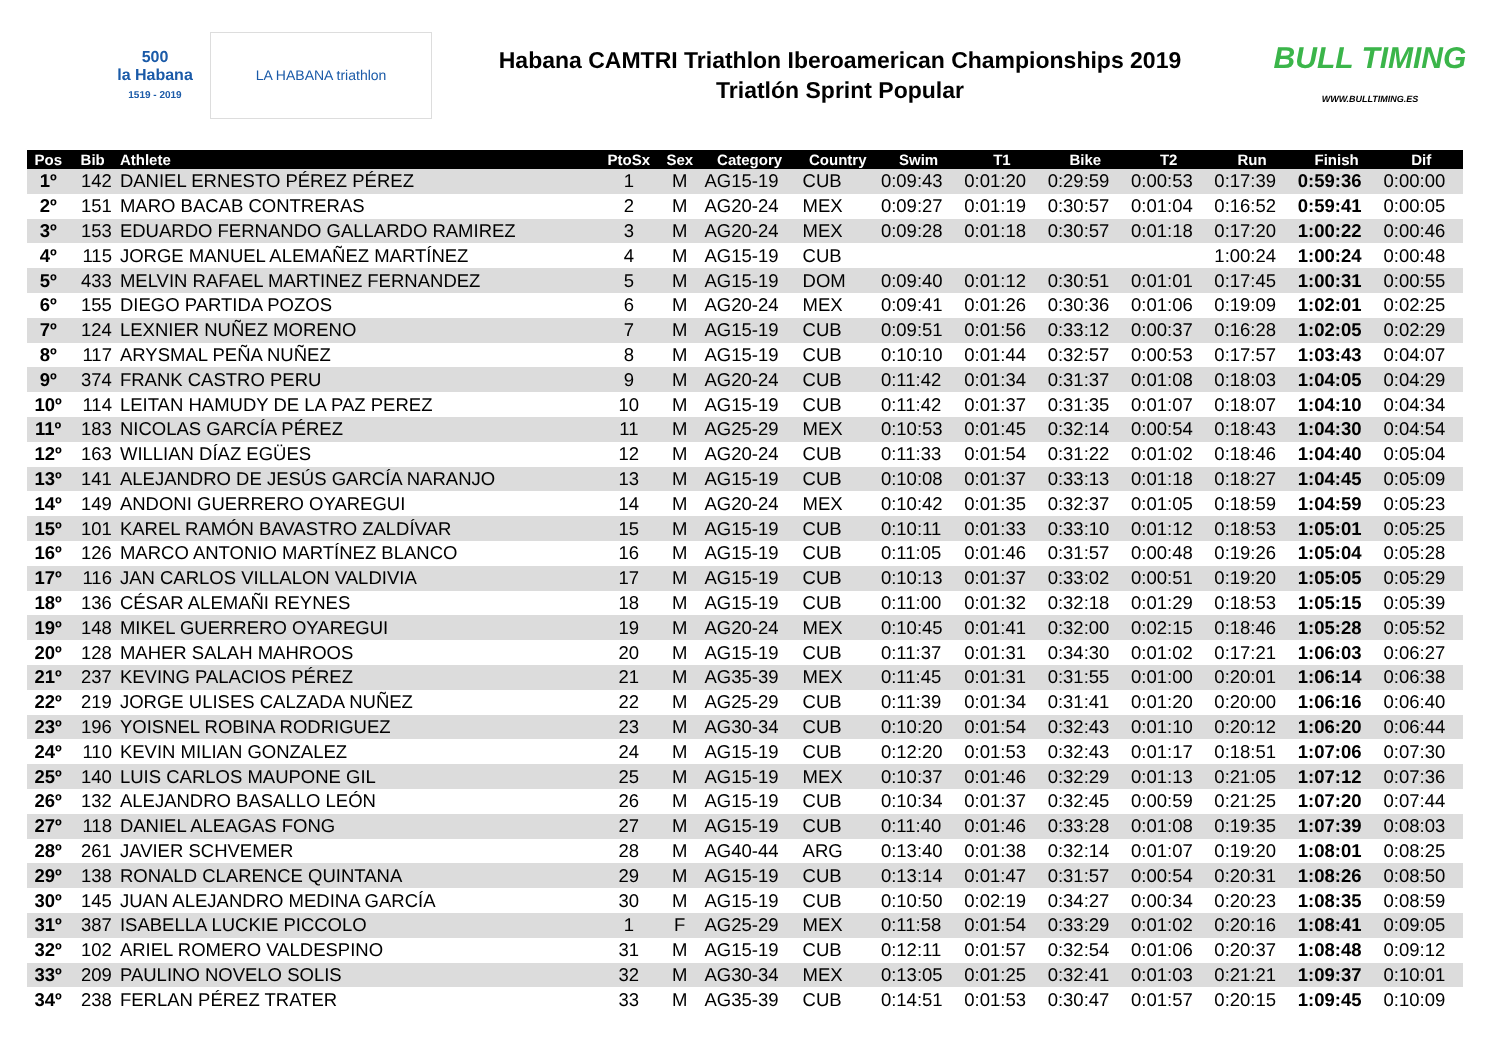500
la Habana
1519 - 2019
LA HABANA triathlon
Habana CAMTRI Triathlon Iberoamerican Championships 2019
Triatlón Sprint Popular
BULL TIMING
WWW.BULLTIMING.ES
| Pos | Bib | Athlete | PtoSx | Sex | Category | Country | Swim | T1 | Bike | T2 | Run | Finish | Dif |
| --- | --- | --- | --- | --- | --- | --- | --- | --- | --- | --- | --- | --- | --- |
| 1º | 142 | DANIEL ERNESTO PÉREZ PÉREZ | 1 | M | AG15-19 | CUB | 0:09:43 | 0:01:20 | 0:29:59 | 0:00:53 | 0:17:39 | 0:59:36 | 0:00:00 |
| 2º | 151 | MARO BACAB CONTRERAS | 2 | M | AG20-24 | MEX | 0:09:27 | 0:01:19 | 0:30:57 | 0:01:04 | 0:16:52 | 0:59:41 | 0:00:05 |
| 3º | 153 | EDUARDO FERNANDO GALLARDO RAMIREZ | 3 | M | AG20-24 | MEX | 0:09:28 | 0:01:18 | 0:30:57 | 0:01:18 | 0:17:20 | 1:00:22 | 0:00:46 |
| 4º | 115 | JORGE MANUEL ALEMAÑEZ MARTÍNEZ | 4 | M | AG15-19 | CUB | | | | | 1:00:24 | 1:00:24 | 0:00:48 |
| 5º | 433 | MELVIN RAFAEL MARTINEZ FERNANDEZ | 5 | M | AG15-19 | DOM | 0:09:40 | 0:01:12 | 0:30:51 | 0:01:01 | 0:17:45 | 1:00:31 | 0:00:55 |
| 6º | 155 | DIEGO PARTIDA POZOS | 6 | M | AG20-24 | MEX | 0:09:41 | 0:01:26 | 0:30:36 | 0:01:06 | 0:19:09 | 1:02:01 | 0:02:25 |
| 7º | 124 | LEXNIER NUÑEZ MORENO | 7 | M | AG15-19 | CUB | 0:09:51 | 0:01:56 | 0:33:12 | 0:00:37 | 0:16:28 | 1:02:05 | 0:02:29 |
| 8º | 117 | ARYSMAL PEÑA NUÑEZ | 8 | M | AG15-19 | CUB | 0:10:10 | 0:01:44 | 0:32:57 | 0:00:53 | 0:17:57 | 1:03:43 | 0:04:07 |
| 9º | 374 | FRANK CASTRO PERU | 9 | M | AG20-24 | CUB | 0:11:42 | 0:01:34 | 0:31:37 | 0:01:08 | 0:18:03 | 1:04:05 | 0:04:29 |
| 10º | 114 | LEITAN HAMUDY DE LA PAZ PEREZ | 10 | M | AG15-19 | CUB | 0:11:42 | 0:01:37 | 0:31:35 | 0:01:07 | 0:18:07 | 1:04:10 | 0:04:34 |
| 11º | 183 | NICOLAS GARCÍA PÉREZ | 11 | M | AG25-29 | MEX | 0:10:53 | 0:01:45 | 0:32:14 | 0:00:54 | 0:18:43 | 1:04:30 | 0:04:54 |
| 12º | 163 | WILLIAN DÍAZ EGÜES | 12 | M | AG20-24 | CUB | 0:11:33 | 0:01:54 | 0:31:22 | 0:01:02 | 0:18:46 | 1:04:40 | 0:05:04 |
| 13º | 141 | ALEJANDRO DE JESÚS GARCÍA NARANJO | 13 | M | AG15-19 | CUB | 0:10:08 | 0:01:37 | 0:33:13 | 0:01:18 | 0:18:27 | 1:04:45 | 0:05:09 |
| 14º | 149 | ANDONI GUERRERO OYAREGUI | 14 | M | AG20-24 | MEX | 0:10:42 | 0:01:35 | 0:32:37 | 0:01:05 | 0:18:59 | 1:04:59 | 0:05:23 |
| 15º | 101 | KAREL RAMÓN BAVASTRO ZALDÍVAR | 15 | M | AG15-19 | CUB | 0:10:11 | 0:01:33 | 0:33:10 | 0:01:12 | 0:18:53 | 1:05:01 | 0:05:25 |
| 16º | 126 | MARCO ANTONIO MARTÍNEZ BLANCO | 16 | M | AG15-19 | CUB | 0:11:05 | 0:01:46 | 0:31:57 | 0:00:48 | 0:19:26 | 1:05:04 | 0:05:28 |
| 17º | 116 | JAN CARLOS VILLALON VALDIVIA | 17 | M | AG15-19 | CUB | 0:10:13 | 0:01:37 | 0:33:02 | 0:00:51 | 0:19:20 | 1:05:05 | 0:05:29 |
| 18º | 136 | CÉSAR ALEMAÑI REYNES | 18 | M | AG15-19 | CUB | 0:11:00 | 0:01:32 | 0:32:18 | 0:01:29 | 0:18:53 | 1:05:15 | 0:05:39 |
| 19º | 148 | MIKEL GUERRERO OYAREGUI | 19 | M | AG20-24 | MEX | 0:10:45 | 0:01:41 | 0:32:00 | 0:02:15 | 0:18:46 | 1:05:28 | 0:05:52 |
| 20º | 128 | MAHER SALAH MAHROOS | 20 | M | AG15-19 | CUB | 0:11:37 | 0:01:31 | 0:34:30 | 0:01:02 | 0:17:21 | 1:06:03 | 0:06:27 |
| 21º | 237 | KEVING PALACIOS PÉREZ | 21 | M | AG35-39 | MEX | 0:11:45 | 0:01:31 | 0:31:55 | 0:01:00 | 0:20:01 | 1:06:14 | 0:06:38 |
| 22º | 219 | JORGE ULISES CALZADA NUÑEZ | 22 | M | AG25-29 | CUB | 0:11:39 | 0:01:34 | 0:31:41 | 0:01:20 | 0:20:00 | 1:06:16 | 0:06:40 |
| 23º | 196 | YOISNEL ROBINA RODRIGUEZ | 23 | M | AG30-34 | CUB | 0:10:20 | 0:01:54 | 0:32:43 | 0:01:10 | 0:20:12 | 1:06:20 | 0:06:44 |
| 24º | 110 | KEVIN MILIAN GONZALEZ | 24 | M | AG15-19 | CUB | 0:12:20 | 0:01:53 | 0:32:43 | 0:01:17 | 0:18:51 | 1:07:06 | 0:07:30 |
| 25º | 140 | LUIS CARLOS MAUPONE GIL | 25 | M | AG15-19 | MEX | 0:10:37 | 0:01:46 | 0:32:29 | 0:01:13 | 0:21:05 | 1:07:12 | 0:07:36 |
| 26º | 132 | ALEJANDRO BASALLO LEÓN | 26 | M | AG15-19 | CUB | 0:10:34 | 0:01:37 | 0:32:45 | 0:00:59 | 0:21:25 | 1:07:20 | 0:07:44 |
| 27º | 118 | DANIEL ALEAGAS FONG | 27 | M | AG15-19 | CUB | 0:11:40 | 0:01:46 | 0:33:28 | 0:01:08 | 0:19:35 | 1:07:39 | 0:08:03 |
| 28º | 261 | JAVIER SCHVEMER | 28 | M | AG40-44 | ARG | 0:13:40 | 0:01:38 | 0:32:14 | 0:01:07 | 0:19:20 | 1:08:01 | 0:08:25 |
| 29º | 138 | RONALD CLARENCE QUINTANA | 29 | M | AG15-19 | CUB | 0:13:14 | 0:01:47 | 0:31:57 | 0:00:54 | 0:20:31 | 1:08:26 | 0:08:50 |
| 30º | 145 | JUAN ALEJANDRO MEDINA GARCÍA | 30 | M | AG15-19 | CUB | 0:10:50 | 0:02:19 | 0:34:27 | 0:00:34 | 0:20:23 | 1:08:35 | 0:08:59 |
| 31º | 387 | ISABELLA LUCKIE PICCOLO | 1 | F | AG25-29 | MEX | 0:11:58 | 0:01:54 | 0:33:29 | 0:01:02 | 0:20:16 | 1:08:41 | 0:09:05 |
| 32º | 102 | ARIEL ROMERO VALDESPINO | 31 | M | AG15-19 | CUB | 0:12:11 | 0:01:57 | 0:32:54 | 0:01:06 | 0:20:37 | 1:08:48 | 0:09:12 |
| 33º | 209 | PAULINO NOVELO SOLIS | 32 | M | AG30-34 | MEX | 0:13:05 | 0:01:25 | 0:32:41 | 0:01:03 | 0:21:21 | 1:09:37 | 0:10:01 |
| 34º | 238 | FERLAN PÉREZ TRATER | 33 | M | AG35-39 | CUB | 0:14:51 | 0:01:53 | 0:30:47 | 0:01:57 | 0:20:15 | 1:09:45 | 0:10:09 |